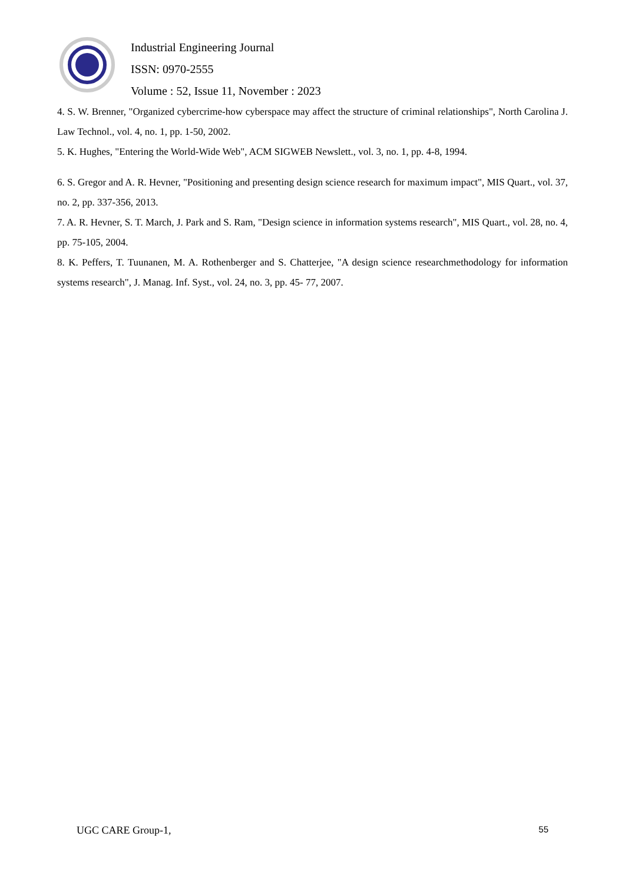Industrial Engineering Journal
ISSN: 0970-2555
Volume : 52, Issue 11, November : 2023
4. S. W. Brenner, "Organized cybercrime-how cyberspace may affect the structure of criminal relationships", North Carolina J. Law Technol., vol. 4, no. 1, pp. 1-50, 2002.
5. K. Hughes, "Entering the World-Wide Web", ACM SIGWEB Newslett., vol. 3, no. 1, pp. 4-8, 1994.
6. S. Gregor and A. R. Hevner, "Positioning and presenting design science research for maximum impact", MIS Quart., vol. 37, no. 2, pp. 337-356, 2013.
7. A. R. Hevner, S. T. March, J. Park and S. Ram, "Design science in information systems research", MIS Quart., vol. 28, no. 4, pp. 75-105, 2004.
8. K. Peffers, T. Tuunanen, M. A. Rothenberger and S. Chatterjee, "A design science researchmethodology for information systems research", J. Manag. Inf. Syst., vol. 24, no. 3, pp. 45- 77, 2007.
UGC CARE Group-1, 55